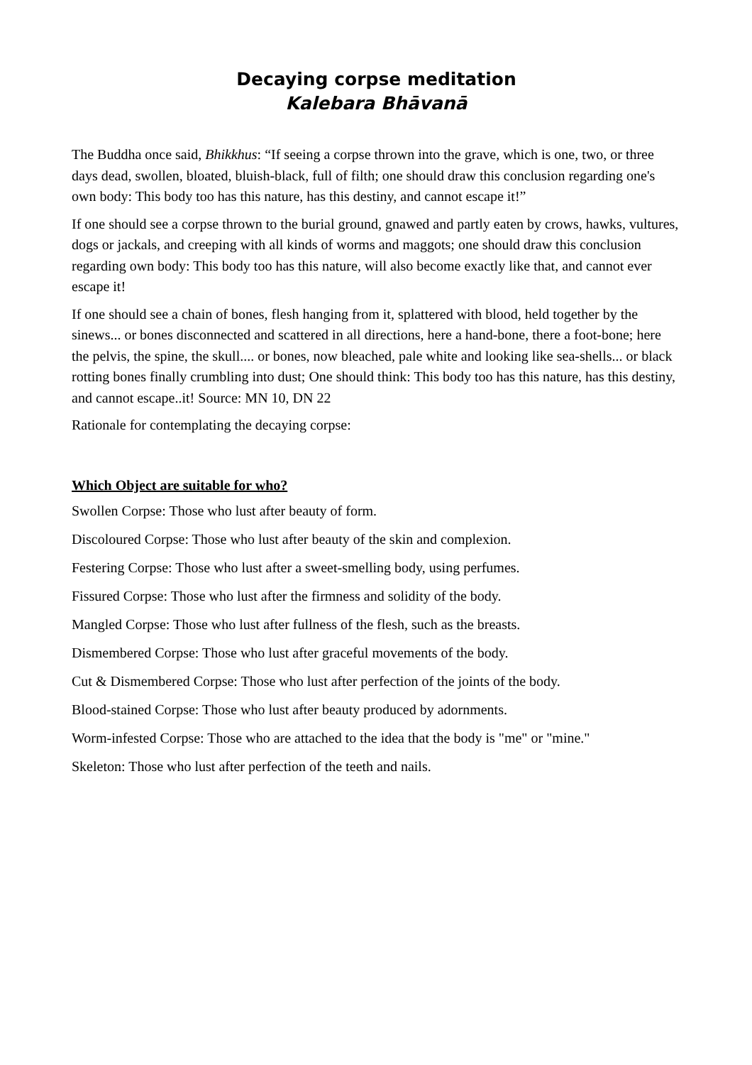Decaying corpse meditation
Kalebara Bhāvanā
The Buddha once said, Bhikkhus: “If seeing a corpse thrown into the grave, which is one, two, or three days dead, swollen, bloated, bluish-black, full of filth; one should draw this conclusion regarding one's own body: This body too has this nature, has this destiny, and cannot escape it!”
If one should see a corpse thrown to the burial ground, gnawed and partly eaten by crows, hawks, vultures, dogs or jackals, and creeping with all kinds of worms and maggots; one should draw this conclusion regarding own body: This body too has this nature, will also become exactly like that, and cannot ever escape it!
If one should see a chain of bones, flesh hanging from it, splattered with blood, held together by the sinews... or bones disconnected and scattered in all directions, here a hand-bone, there a foot-bone; here the pelvis, the spine, the skull.... or bones, now bleached, pale white and looking like sea-shells... or black rotting bones finally crumbling into dust; One should think: This body too has this nature, has this destiny, and cannot escape..it! Source: MN 10, DN 22
Rationale for contemplating the decaying corpse:
Which Object are suitable for who?
Swollen Corpse: Those who lust after beauty of form.
Discoloured Corpse: Those who lust after beauty of the skin and complexion.
Festering Corpse: Those who lust after a sweet-smelling body, using perfumes.
Fissured Corpse: Those who lust after the firmness and solidity of the body.
Mangled Corpse: Those who lust after fullness of the flesh, such as the breasts.
Dismembered Corpse: Those who lust after graceful movements of the body.
Cut & Dismembered Corpse: Those who lust after perfection of the joints of the body.
Blood-stained Corpse: Those who lust after beauty produced by adornments.
Worm-infested Corpse: Those who are attached to the idea that the body is "me" or "mine."
Skeleton: Those who lust after perfection of the teeth and nails.